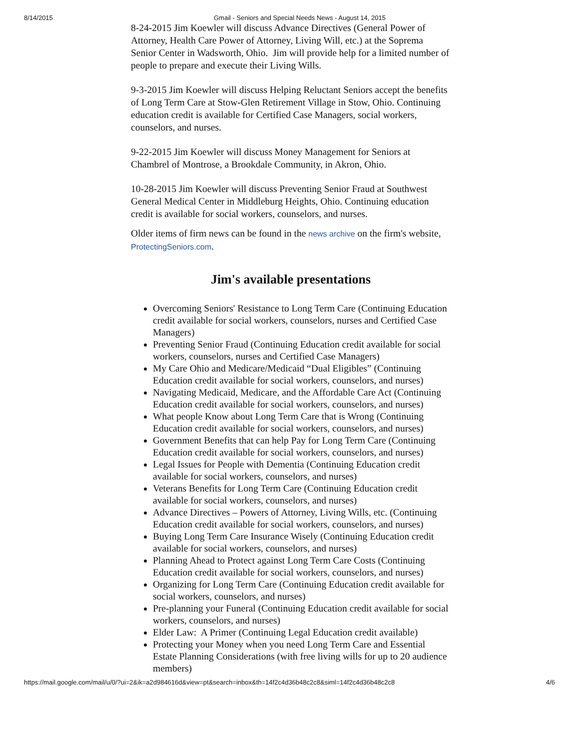8/14/2015 Gmail - Seniors and Special Needs News - August 14, 2015
8-24-2015 Jim Koewler will discuss Advance Directives (General Power of Attorney, Health Care Power of Attorney, Living Will, etc.) at the Soprema Senior Center in Wadsworth, Ohio. Jim will provide help for a limited number of people to prepare and execute their Living Wills.
9-3-2015 Jim Koewler will discuss Helping Reluctant Seniors accept the benefits of Long Term Care at Stow-Glen Retirement Village in Stow, Ohio. Continuing education credit is available for Certified Case Managers, social workers, counselors, and nurses.
9-22-2015 Jim Koewler will discuss Money Management for Seniors at Chambrel of Montrose, a Brookdale Community, in Akron, Ohio.
10-28-2015 Jim Koewler will discuss Preventing Senior Fraud at Southwest General Medical Center in Middleburg Heights, Ohio. Continuing education credit is available for social workers, counselors, and nurses.
Older items of firm news can be found in the news archive on the firm's website, ProtectingSeniors.com.
Jim's available presentations
Overcoming Seniors' Resistance to Long Term Care (Continuing Education credit available for social workers, counselors, nurses and Certified Case Managers)
Preventing Senior Fraud (Continuing Education credit available for social workers, counselors, nurses and Certified Case Managers)
My Care Ohio and Medicare/Medicaid “Dual Eligibles” (Continuing Education credit available for social workers, counselors, and nurses)
Navigating Medicaid, Medicare, and the Affordable Care Act (Continuing Education credit available for social workers, counselors, and nurses)
What people Know about Long Term Care that is Wrong (Continuing Education credit available for social workers, counselors, and nurses)
Government Benefits that can help Pay for Long Term Care (Continuing Education credit available for social workers, counselors, and nurses)
Legal Issues for People with Dementia (Continuing Education credit available for social workers, counselors, and nurses)
Veterans Benefits for Long Term Care (Continuing Education credit available for social workers, counselors, and nurses)
Advance Directives – Powers of Attorney, Living Wills, etc. (Continuing Education credit available for social workers, counselors, and nurses)
Buying Long Term Care Insurance Wisely (Continuing Education credit available for social workers, counselors, and nurses)
Planning Ahead to Protect against Long Term Care Costs (Continuing Education credit available for social workers, counselors, and nurses)
Organizing for Long Term Care (Continuing Education credit available for social workers, counselors, and nurses)
Pre-planning your Funeral (Continuing Education credit available for social workers, counselors, and nurses)
Elder Law: A Primer (Continuing Legal Education credit available)
Protecting your Money when you need Long Term Care and Essential Estate Planning Considerations (with free living wills for up to 20 audience members)
https://mail.google.com/mail/u/0/?ui=2&ik=a2d984616d&view=pt&search=inbox&th=14f2c4d36b48c2c8&siml=14f2c4d36b48c2c8 4/6